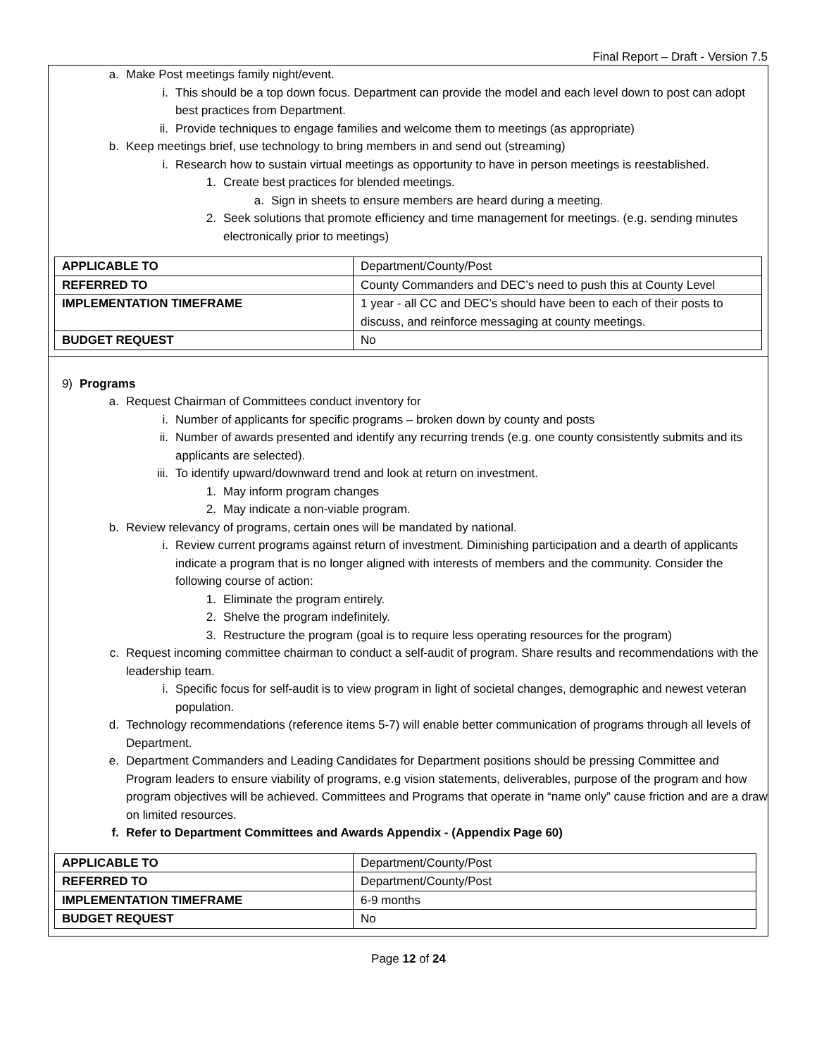Final Report – Draft - Version 7.5
a. Make Post meetings family night/event.
i. This should be a top down focus. Department can provide the model and each level down to post can adopt best practices from Department.
ii. Provide techniques to engage families and welcome them to meetings (as appropriate)
b. Keep meetings brief, use technology to bring members in and send out (streaming)
i. Research how to sustain virtual meetings as opportunity to have in person meetings is reestablished.
1. Create best practices for blended meetings.
a. Sign in sheets to ensure members are heard during a meeting.
2. Seek solutions that promote efficiency and time management for meetings. (e.g. sending minutes electronically prior to meetings)
| APPLICABLE TO | Department/County/Post |
| REFERRED TO | County Commanders and DEC’s need to push this at County Level |
| IMPLEMENTATION TIMEFRAME | 1 year - all CC and DEC’s should have been to each of their posts to discuss, and reinforce messaging at county meetings. |
| BUDGET REQUEST | No |
9) Programs
a. Request Chairman of Committees conduct inventory for
i. Number of applicants for specific programs – broken down by county and posts
ii. Number of awards presented and identify any recurring trends (e.g. one county consistently submits and its applicants are selected).
iii. To identify upward/downward trend and look at return on investment.
1. May inform program changes
2. May indicate a non-viable program.
b. Review relevancy of programs, certain ones will be mandated by national.
i. Review current programs against return of investment. Diminishing participation and a dearth of applicants indicate a program that is no longer aligned with interests of members and the community. Consider the following course of action:
1. Eliminate the program entirely.
2. Shelve the program indefinitely.
3. Restructure the program (goal is to require less operating resources for the program)
c. Request incoming committee chairman to conduct a self-audit of program. Share results and recommendations with the leadership team.
i. Specific focus for self-audit is to view program in light of societal changes, demographic and newest veteran population.
d. Technology recommendations (reference items 5-7) will enable better communication of programs through all levels of Department.
e. Department Commanders and Leading Candidates for Department positions should be pressing Committee and Program leaders to ensure viability of programs, e.g vision statements, deliverables, purpose of the program and how program objectives will be achieved. Committees and Programs that operate in “name only” cause friction and are a draw on limited resources.
f. Refer to Department Committees and Awards Appendix - (Appendix Page 60)
| APPLICABLE TO | Department/County/Post |
| REFERRED TO | Department/County/Post |
| IMPLEMENTATION TIMEFRAME | 6-9 months |
| BUDGET REQUEST | No |
Page 12 of 24